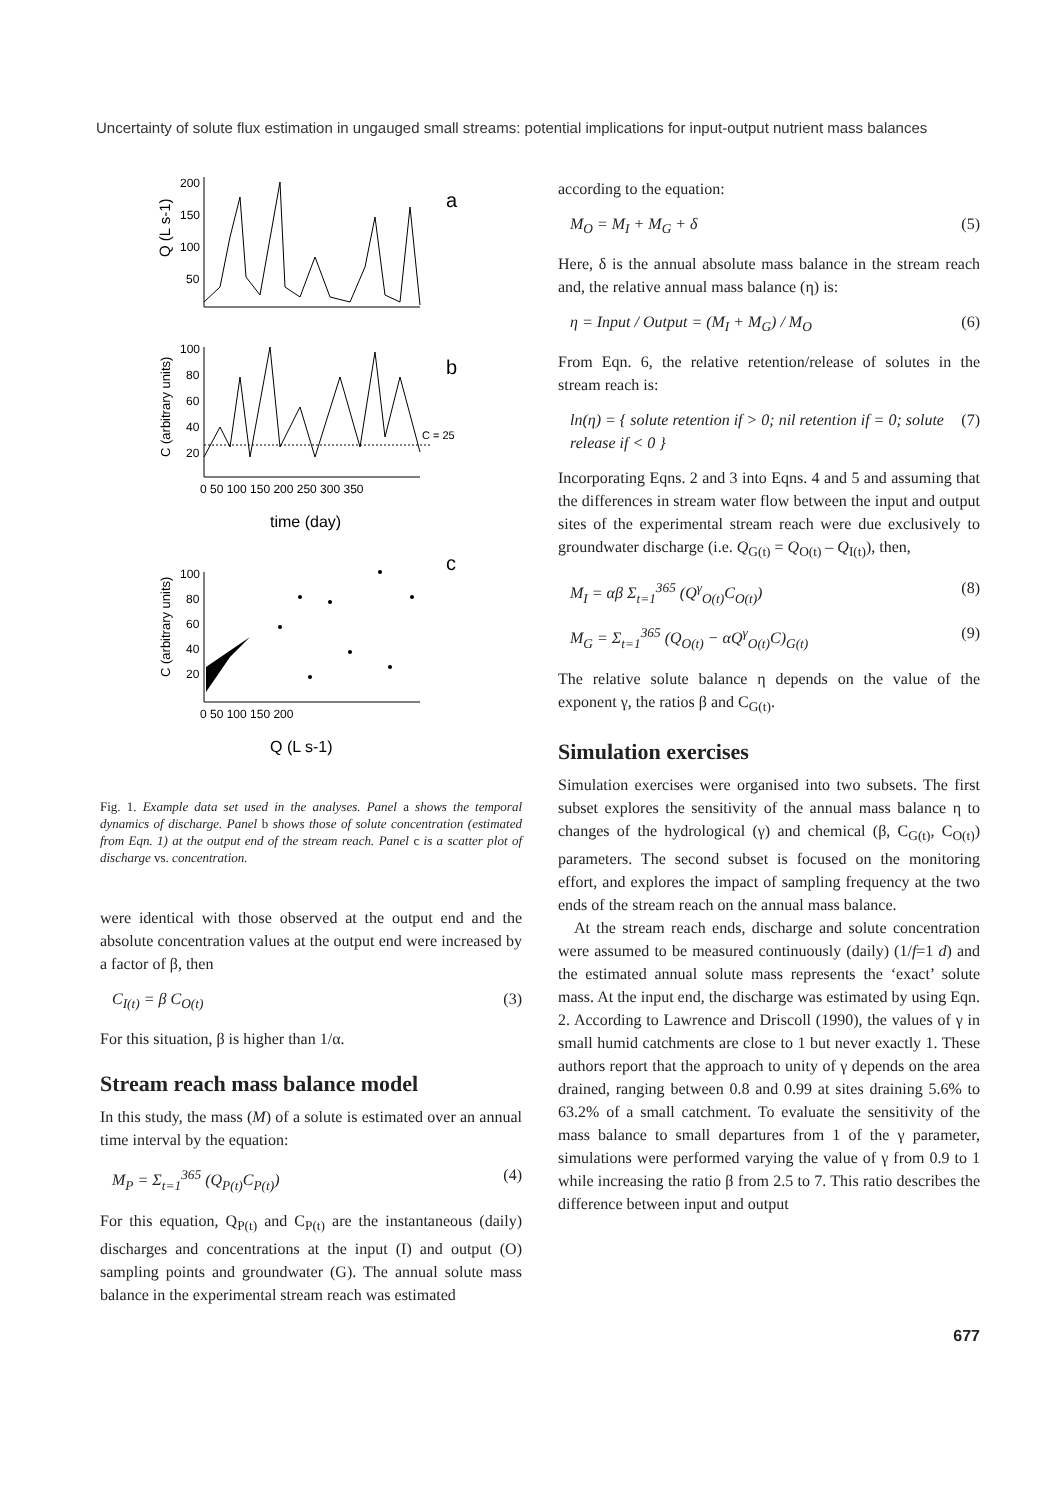Uncertainty of solute flux estimation in ungauged small streams: potential implications for input-output nutrient mass balances
a
200
150
100
50
Q (L s-1)
b
C = 25
100
80
60
40
20
0 50 100 150 200 250 300 350
C (arbitrary units)
time (day)
c
100
80
60
40
20
0 50 100 150 200
C (arbitrary units)
Q (L s-1)
Fig. 1. Example data set used in the analyses. Panel a shows the temporal dynamics of discharge. Panel b shows those of solute concentration (estimated from Eqn. 1) at the output end of the stream reach. Panel c is a scatter plot of discharge vs. concentration.
were identical with those observed at the output end and the absolute concentration values at the output end were increased by a factor of β, then
C<sub>I(t)</sub> = β C<sub>O(t)</sub> (3)
For this situation, β is higher than 1/α.
Stream reach mass balance model
In this study, the mass (M) of a solute is estimated over an annual time interval by the equation:
M<sub>P</sub> = Σ<sub>t=1</sub><sup>365</sup> (Q<sub>P(t)</sub>C<sub>P(t)</sub>) (4)
For this equation, Q<sub>P(t)</sub> and C<sub>P(t)</sub> are the instantaneous (daily) discharges and concentrations at the input (I) and output (O) sampling points and groundwater (G). The annual solute mass balance in the experimental stream reach was estimated
according to the equation:
M<sub>O</sub> = M<sub>I</sub> + M<sub>G</sub> + δ (5)
Here, δ is the annual absolute mass balance in the stream reach and, the relative annual mass balance (η) is:
η = Input / Output = (M<sub>I</sub> + M<sub>G</sub>) / M<sub>O</sub> (6)
From Eqn. 6, the relative retention/release of solutes in the stream reach is:
ln(η) = { solute retention if > 0; nil retention if = 0; solute release if < 0 } (7)
Incorporating Eqns. 2 and 3 into Eqns. 4 and 5 and assuming that the differences in stream water flow between the input and output sites of the experimental stream reach were due exclusively to groundwater discharge (i.e. Q<sub>G(t)</sub> = Q<sub>O(t)</sub> – Q<sub>I(t)</sub>), then,
M<sub>I</sub> = αβ Σ<sub>t=1</sub><sup>365</sup> (Q<sup>γ</sup><sub>O(t)</sub>C<sub>O(t)</sub>) (8)
M<sub>G</sub> = Σ<sub>t=1</sub><sup>365</sup> (Q<sub>O(t)</sub> − αQ<sup>γ</sup><sub>O(t)</sub>C)<sub>G(t)</sub> (9)
The relative solute balance η depends on the value of the exponent γ, the ratios β and C<sub>G(t)</sub>.
Simulation exercises
Simulation exercises were organised into two subsets. The first subset explores the sensitivity of the annual mass balance η to changes of the hydrological (γ) and chemical (β, C<sub>G(t)</sub>, C<sub>O(t)</sub>) parameters. The second subset is focused on the monitoring effort, and explores the impact of sampling frequency at the two ends of the stream reach on the annual mass balance.
At the stream reach ends, discharge and solute concentration were assumed to be measured continuously (daily) (1/f=1 d) and the estimated annual solute mass represents the ‘exact’ solute mass. At the input end, the discharge was estimated by using Eqn. 2. According to Lawrence and Driscoll (1990), the values of γ in small humid catchments are close to 1 but never exactly 1. These authors report that the approach to unity of γ depends on the area drained, ranging between 0.8 and 0.99 at sites draining 5.6% to 63.2% of a small catchment. To evaluate the sensitivity of the mass balance to small departures from 1 of the γ parameter, simulations were performed varying the value of γ from 0.9 to 1 while increasing the ratio β from 2.5 to 7. This ratio describes the difference between input and output
677